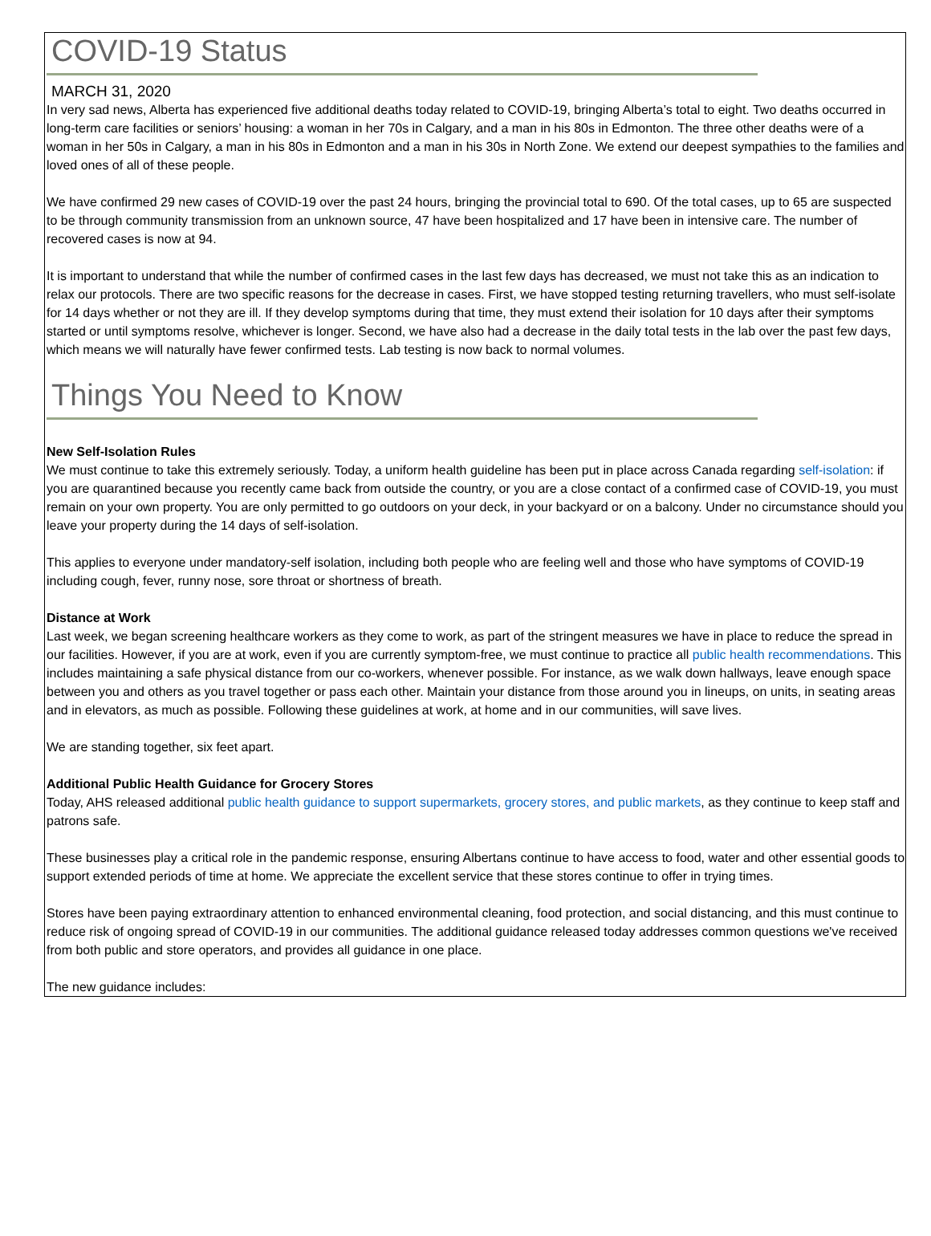COVID-19 Status
MARCH 31, 2020
In very sad news, Alberta has experienced five additional deaths today related to COVID-19, bringing Alberta’s total to eight. Two deaths occurred in long-term care facilities or seniors’ housing: a woman in her 70s in Calgary, and a man in his 80s in Edmonton. The three other deaths were of a woman in her 50s in Calgary, a man in his 80s in Edmonton and a man in his 30s in North Zone. We extend our deepest sympathies to the families and loved ones of all of these people.
We have confirmed 29 new cases of COVID-19 over the past 24 hours, bringing the provincial total to 690. Of the total cases, up to 65 are suspected to be through community transmission from an unknown source, 47 have been hospitalized and 17 have been in intensive care. The number of recovered cases is now at 94.
It is important to understand that while the number of confirmed cases in the last few days has decreased, we must not take this as an indication to relax our protocols. There are two specific reasons for the decrease in cases. First, we have stopped testing returning travellers, who must self-isolate for 14 days whether or not they are ill. If they develop symptoms during that time, they must extend their isolation for 10 days after their symptoms started or until symptoms resolve, whichever is longer. Second, we have also had a decrease in the daily total tests in the lab over the past few days, which means we will naturally have fewer confirmed tests. Lab testing is now back to normal volumes.
Things You Need to Know
New Self-Isolation Rules
We must continue to take this extremely seriously. Today, a uniform health guideline has been put in place across Canada regarding self-isolation: if you are quarantined because you recently came back from outside the country, or you are a close contact of a confirmed case of COVID-19, you must remain on your own property. You are only permitted to go outdoors on your deck, in your backyard or on a balcony. Under no circumstance should you leave your property during the 14 days of self-isolation.
This applies to everyone under mandatory-self isolation, including both people who are feeling well and those who have symptoms of COVID-19 including cough, fever, runny nose, sore throat or shortness of breath.
Distance at Work
Last week, we began screening healthcare workers as they come to work, as part of the stringent measures we have in place to reduce the spread in our facilities. However, if you are at work, even if you are currently symptom-free, we must continue to practice all public health recommendations. This includes maintaining a safe physical distance from our co-workers, whenever possible. For instance, as we walk down hallways, leave enough space between you and others as you travel together or pass each other. Maintain your distance from those around you in lineups, on units, in seating areas and in elevators, as much as possible. Following these guidelines at work, at home and in our communities, will save lives.
We are standing together, six feet apart.
Additional Public Health Guidance for Grocery Stores
Today, AHS released additional public health guidance to support supermarkets, grocery stores, and public markets, as they continue to keep staff and patrons safe.
These businesses play a critical role in the pandemic response, ensuring Albertans continue to have access to food, water and other essential goods to support extended periods of time at home. We appreciate the excellent service that these stores continue to offer in trying times.
Stores have been paying extraordinary attention to enhanced environmental cleaning, food protection, and social distancing, and this must continue to reduce risk of ongoing spread of COVID-19 in our communities. The additional guidance released today addresses common questions we've received from both public and store operators, and provides all guidance in one place.
The new guidance includes: